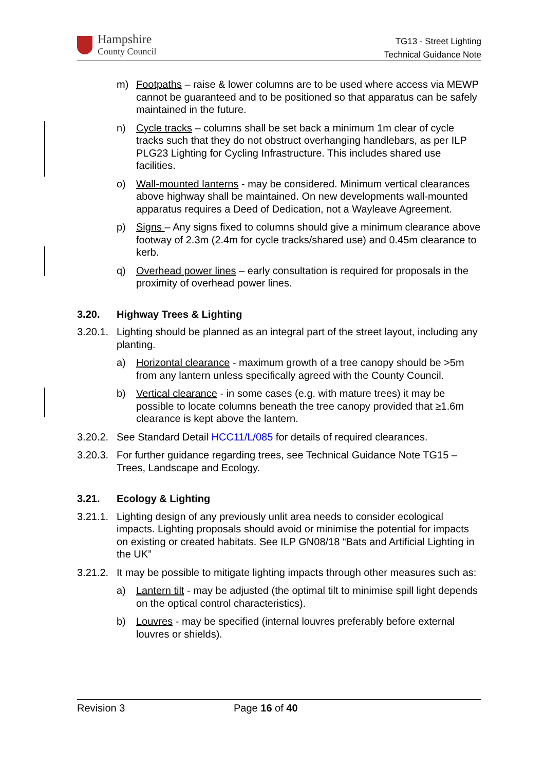Hampshire
County Council
TG13 - Street Lighting
Technical Guidance Note
m) Footpaths – raise & lower columns are to be used where access via MEWP cannot be guaranteed and to be positioned so that apparatus can be safely maintained in the future.
n) Cycle tracks – columns shall be set back a minimum 1m clear of cycle tracks such that they do not obstruct overhanging handlebars, as per ILP PLG23 Lighting for Cycling Infrastructure. This includes shared use facilities.
o) Wall-mounted lanterns - may be considered. Minimum vertical clearances above highway shall be maintained. On new developments wall-mounted apparatus requires a Deed of Dedication, not a Wayleave Agreement.
p) Signs – Any signs fixed to columns should give a minimum clearance above footway of 2.3m (2.4m for cycle tracks/shared use) and 0.45m clearance to kerb.
q) Overhead power lines – early consultation is required for proposals in the proximity of overhead power lines.
3.20. Highway Trees & Lighting
3.20.1.
Lighting should be planned as an integral part of the street layout, including any planting.
a) Horizontal clearance - maximum growth of a tree canopy should be >5m from any lantern unless specifically agreed with the County Council.
b) Vertical clearance - in some cases (e.g. with mature trees) it may be possible to locate columns beneath the tree canopy provided that ≥1.6m clearance is kept above the lantern.
3.20.2.
See Standard Detail HCC11/L/085 for details of required clearances.
3.20.3.
For further guidance regarding trees, see Technical Guidance Note TG15 – Trees, Landscape and Ecology.
3.21. Ecology & Lighting
3.21.1.
Lighting design of any previously unlit area needs to consider ecological impacts. Lighting proposals should avoid or minimise the potential for impacts on existing or created habitats. See ILP GN08/18 “Bats and Artificial Lighting in the UK”
3.21.2.
It may be possible to mitigate lighting impacts through other measures such as:
a) Lantern tilt - may be adjusted (the optimal tilt to minimise spill light depends on the optical control characteristics).
b) Louvres - may be specified (internal louvres preferably before external louvres or shields).
Revision 3 Page 16 of 40